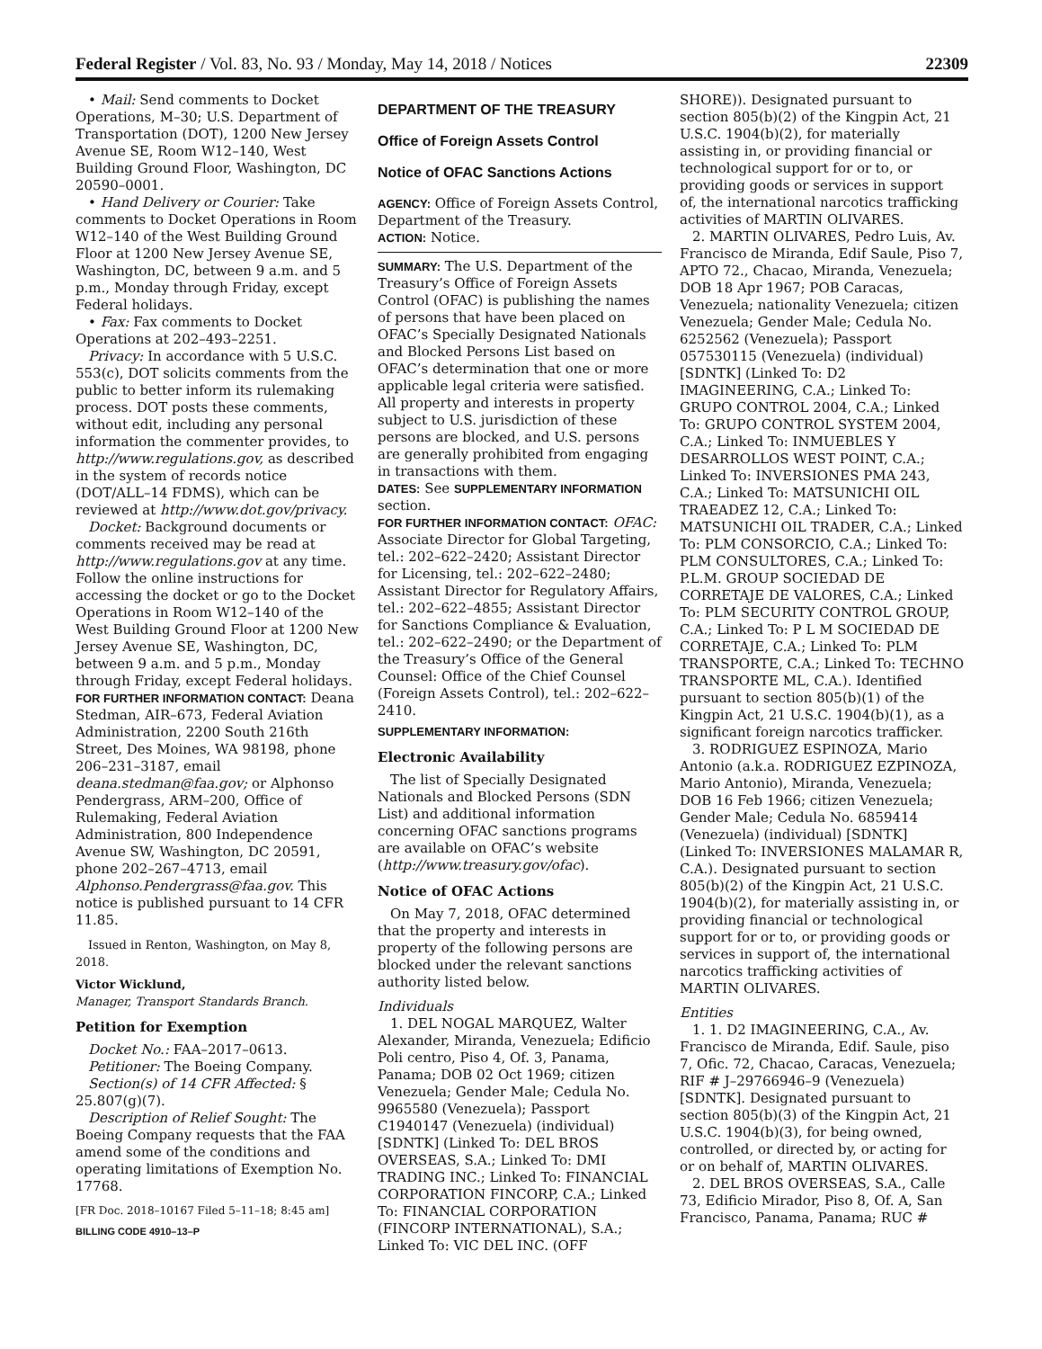Federal Register / Vol. 83, No. 93 / Monday, May 14, 2018 / Notices 22309
• Mail: Send comments to Docket Operations, M–30; U.S. Department of Transportation (DOT), 1200 New Jersey Avenue SE, Room W12–140, West Building Ground Floor, Washington, DC 20590–0001.
• Hand Delivery or Courier: Take comments to Docket Operations in Room W12–140 of the West Building Ground Floor at 1200 New Jersey Avenue SE, Washington, DC, between 9 a.m. and 5 p.m., Monday through Friday, except Federal holidays.
• Fax: Fax comments to Docket Operations at 202–493–2251.
Privacy: In accordance with 5 U.S.C. 553(c), DOT solicits comments from the public to better inform its rulemaking process. DOT posts these comments, without edit, including any personal information the commenter provides, to http://www.regulations.gov, as described in the system of records notice (DOT/ALL–14 FDMS), which can be reviewed at http://www.dot.gov/privacy.
Docket: Background documents or comments received may be read at http://www.regulations.gov at any time. Follow the online instructions for accessing the docket or go to the Docket Operations in Room W12–140 of the West Building Ground Floor at 1200 New Jersey Avenue SE, Washington, DC, between 9 a.m. and 5 p.m., Monday through Friday, except Federal holidays.
FOR FURTHER INFORMATION CONTACT: Deana Stedman, AIR–673, Federal Aviation Administration, 2200 South 216th Street, Des Moines, WA 98198, phone 206–231–3187, email deana.stedman@faa.gov; or Alphonso Pendergrass, ARM–200, Office of Rulemaking, Federal Aviation Administration, 800 Independence Avenue SW, Washington, DC 20591, phone 202–267–4713, email Alphonso.Pendergrass@faa.gov. This notice is published pursuant to 14 CFR 11.85.
Issued in Renton, Washington, on May 8, 2018.
Victor Wicklund,
Manager, Transport Standards Branch.
Petition for Exemption
Docket No.: FAA–2017–0613.
Petitioner: The Boeing Company.
Section(s) of 14 CFR Affected: § 25.807(g)(7).
Description of Relief Sought: The Boeing Company requests that the FAA amend some of the conditions and operating limitations of Exemption No. 17768.
[FR Doc. 2018–10167 Filed 5–11–18; 8:45 am]
BILLING CODE 4910–13–P
DEPARTMENT OF THE TREASURY
Office of Foreign Assets Control
Notice of OFAC Sanctions Actions
AGENCY: Office of Foreign Assets Control, Department of the Treasury.
ACTION: Notice.
SUMMARY: The U.S. Department of the Treasury’s Office of Foreign Assets Control (OFAC) is publishing the names of persons that have been placed on OFAC’s Specially Designated Nationals and Blocked Persons List based on OFAC’s determination that one or more applicable legal criteria were satisfied. All property and interests in property subject to U.S. jurisdiction of these persons are blocked, and U.S. persons are generally prohibited from engaging in transactions with them.
DATES: See SUPPLEMENTARY INFORMATION section.
FOR FURTHER INFORMATION CONTACT: OFAC: Associate Director for Global Targeting, tel.: 202–622–2420; Assistant Director for Licensing, tel.: 202–622–2480; Assistant Director for Regulatory Affairs, tel.: 202–622–4855; Assistant Director for Sanctions Compliance & Evaluation, tel.: 202–622–2490; or the Department of the Treasury’s Office of the General Counsel: Office of the Chief Counsel (Foreign Assets Control), tel.: 202–622–2410.
SUPPLEMENTARY INFORMATION:
Electronic Availability
The list of Specially Designated Nationals and Blocked Persons (SDN List) and additional information concerning OFAC sanctions programs are available on OFAC’s website (http://www.treasury.gov/ofac).
Notice of OFAC Actions
On May 7, 2018, OFAC determined that the property and interests in property of the following persons are blocked under the relevant sanctions authority listed below.
Individuals
1. DEL NOGAL MARQUEZ, Walter Alexander, Miranda, Venezuela; Edificio Poli centro, Piso 4, Of. 3, Panama, Panama; DOB 02 Oct 1969; citizen Venezuela; Gender Male; Cedula No. 9965580 (Venezuela); Passport C1940147 (Venezuela) (individual) [SDNTK] (Linked To: DEL BROS OVERSEAS, S.A.; Linked To: DMI TRADING INC.; Linked To: FINANCIAL CORPORATION FINCORP, C.A.; Linked To: FINANCIAL CORPORATION (FINCORP INTERNATIONAL), S.A.; Linked To: VIC DEL INC. (OFF
SHORE)). Designated pursuant to section 805(b)(2) of the Kingpin Act, 21 U.S.C. 1904(b)(2), for materially assisting in, or providing financial or technological support for or to, or providing goods or services in support of, the international narcotics trafficking activities of MARTIN OLIVARES.
2. MARTIN OLIVARES, Pedro Luis, Av. Francisco de Miranda, Edif Saule, Piso 7, APTO 72., Chacao, Miranda, Venezuela; DOB 18 Apr 1967; POB Caracas, Venezuela; nationality Venezuela; citizen Venezuela; Gender Male; Cedula No. 6252562 (Venezuela); Passport 057530115 (Venezuela) (individual) [SDNTK] (Linked To: D2 IMAGINEERING, C.A.; Linked To: GRUPO CONTROL 2004, C.A.; Linked To: GRUPO CONTROL SYSTEM 2004, C.A.; Linked To: INMUEBLES Y DESARROLLOS WEST POINT, C.A.; Linked To: INVERSIONES PMA 243, C.A.; Linked To: MATSUNICHI OIL TRAEADEZ 12, C.A.; Linked To: MATSUNICHI OIL TRADER, C.A.; Linked To: PLM CONSORCIO, C.A.; Linked To: PLM CONSULTORES, C.A.; Linked To: P.L.M. GROUP SOCIEDAD DE CORRETAJE DE VALORES, C.A.; Linked To: PLM SECURITY CONTROL GROUP, C.A.; Linked To: P L M SOCIEDAD DE CORRETAJE, C.A.; Linked To: PLM TRANSPORTE, C.A.; Linked To: TECHNO TRANSPORTE ML, C.A.). Identified pursuant to section 805(b)(1) of the Kingpin Act, 21 U.S.C. 1904(b)(1), as a significant foreign narcotics trafficker.
3. RODRIGUEZ ESPINOZA, Mario Antonio (a.k.a. RODRIGUEZ EZPINOZA, Mario Antonio), Miranda, Venezuela; DOB 16 Feb 1966; citizen Venezuela; Gender Male; Cedula No. 6859414 (Venezuela) (individual) [SDNTK] (Linked To: INVERSIONES MALAMAR R, C.A.). Designated pursuant to section 805(b)(2) of the Kingpin Act, 21 U.S.C. 1904(b)(2), for materially assisting in, or providing financial or technological support for or to, or providing goods or services in support of, the international narcotics trafficking activities of MARTIN OLIVARES.
Entities
1. 1. D2 IMAGINEERING, C.A., Av. Francisco de Miranda, Edif. Saule, piso 7, Ofic. 72, Chacao, Caracas, Venezuela; RIF # J–29766946–9 (Venezuela) [SDNTK]. Designated pursuant to section 805(b)(3) of the Kingpin Act, 21 U.S.C. 1904(b)(3), for being owned, controlled, or directed by, or acting for or on behalf of, MARTIN OLIVARES.
2. DEL BROS OVERSEAS, S.A., Calle 73, Edificio Mirador, Piso 8, Of. A, San Francisco, Panama, Panama; RUC #